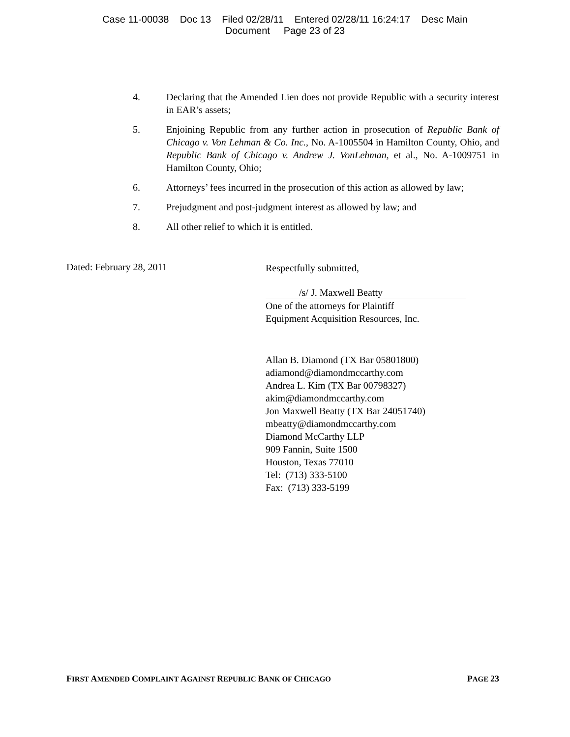Case 11-00038 Doc 13 Filed 02/28/11 Entered 02/28/11 16:24:17 Desc Main
Document Page 23 of 23
4. Declaring that the Amended Lien does not provide Republic with a security interest in EAR’s assets;
5. Enjoining Republic from any further action in prosecution of Republic Bank of Chicago v. Von Lehman & Co. Inc., No. A-1005504 in Hamilton County, Ohio, and Republic Bank of Chicago v. Andrew J. VonLehman, et al., No. A-1009751 in Hamilton County, Ohio;
6. Attorneys’ fees incurred in the prosecution of this action as allowed by law;
7. Prejudgment and post-judgment interest as allowed by law; and
8. All other relief to which it is entitled.
Dated: February 28, 2011
Respectfully submitted,
/s/ J. Maxwell Beatty
One of the attorneys for Plaintiff
Equipment Acquisition Resources, Inc.
Allan B. Diamond (TX Bar 05801800)
adiamond@diamondmccarthy.com
Andrea L. Kim (TX Bar 00798327)
akim@diamondmccarthy.com
Jon Maxwell Beatty (TX Bar 24051740)
mbeatty@diamondmccarthy.com
Diamond McCarthy LLP
909 Fannin, Suite 1500
Houston, Texas 77010
Tel: (713) 333-5100
Fax: (713) 333-5199
FIRST AMENDED COMPLAINT AGAINST REPUBLIC BANK OF CHICAGO PAGE 23